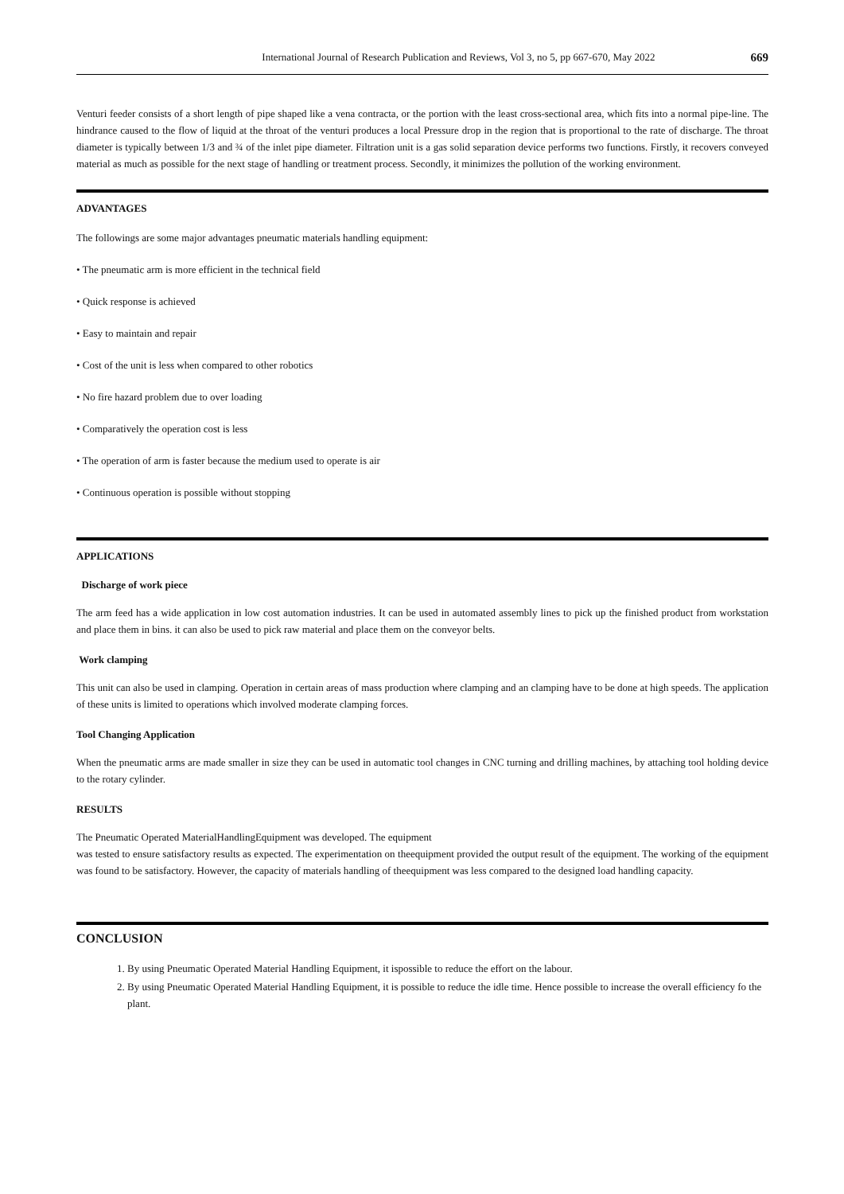International Journal of Research Publication and Reviews, Vol 3, no 5, pp 667-670, May 2022 669
Venturi feeder consists of a short length of pipe shaped like a vena contracta, or the portion with the least cross-sectional area, which fits into a normal pipe-line. The hindrance caused to the flow of liquid at the throat of the venturi produces a local Pressure drop in the region that is proportional to the rate of discharge. The throat diameter is typically between 1/3 and ¾ of the inlet pipe diameter. Filtration unit is a gas solid separation device performs two functions. Firstly, it recovers conveyed material as much as possible for the next stage of handling or treatment process. Secondly, it minimizes the pollution of the working environment.
ADVANTAGES
The followings are some major advantages pneumatic materials handling equipment:
• The pneumatic arm is more efficient in the technical field
• Quick response is achieved
• Easy to maintain and repair
• Cost of the unit is less when compared to other robotics
• No fire hazard problem due to over loading
• Comparatively the operation cost is less
• The operation of arm is faster because the medium used to operate is air
• Continuous operation is possible without stopping
APPLICATIONS
Discharge of work piece
The arm feed has a wide application in low cost automation industries. It can be used in automated assembly lines to pick up the finished product from workstation and place them in bins. it can also be used to pick raw material and place them on the conveyor belts.
Work clamping
This unit can also be used in clamping. Operation in certain areas of mass production where clamping and an clamping have to be done at high speeds. The application of these units is limited to operations which involved moderate clamping forces.
Tool Changing Application
When the pneumatic arms are made smaller in size they can be used in automatic tool changes in CNC turning and drilling machines, by attaching tool holding device to the rotary cylinder.
RESULTS
The Pneumatic Operated MaterialHandlingEquipment was developed. The equipment
was tested to ensure satisfactory results as expected. The experimentation on theequipment provided the output result of the equipment. The working of the equipment was found to be satisfactory. However, the capacity of materials handling of theequipment was less compared to the designed load handling capacity.
CONCLUSION
1. By using Pneumatic Operated Material Handling Equipment, it ispossible to reduce the effort on the labour.
2. By using Pneumatic Operated Material Handling Equipment, it is possible to reduce the idle time. Hence possible to increase the overall efficiency fo the plant.